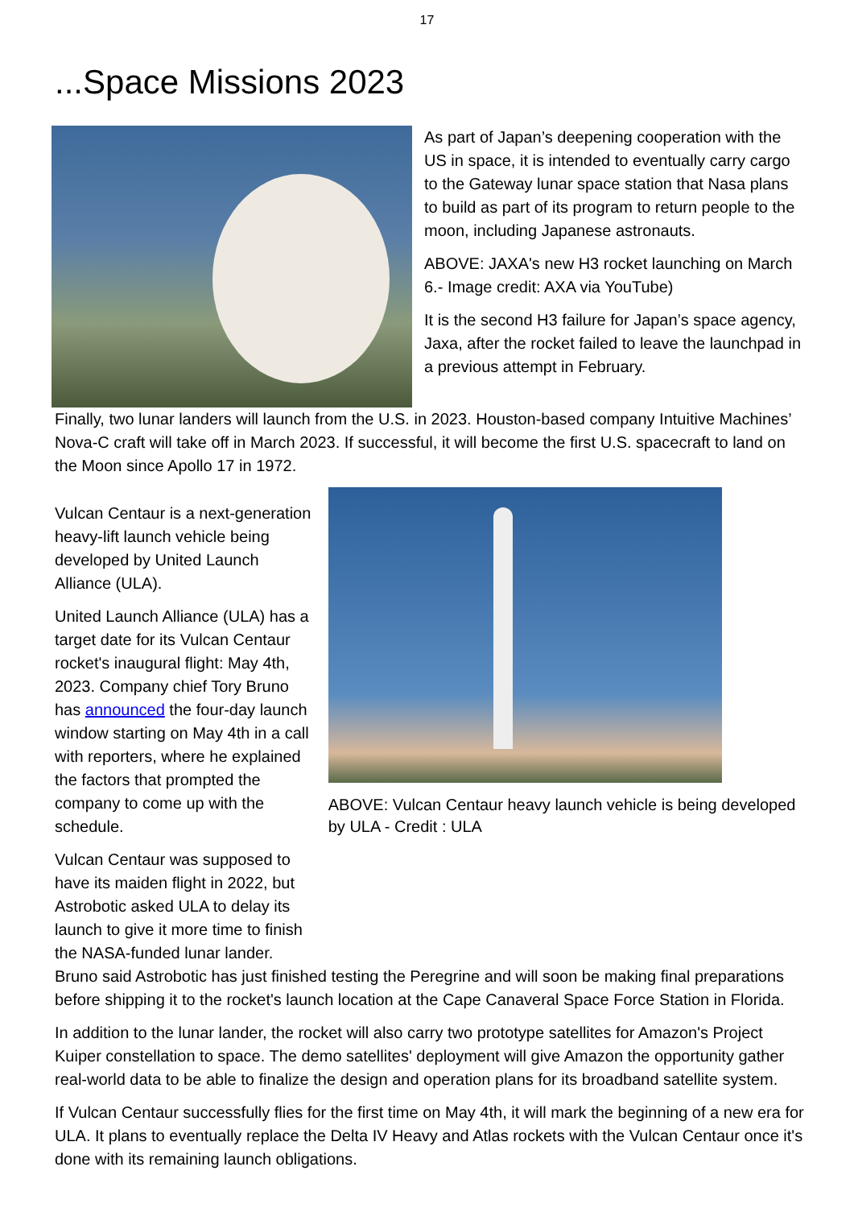17
...Space Missions 2023
As part of Japan’s deepening cooperation with the US in space, it is intended to eventually carry cargo to the Gateway lunar space station that Nasa plans to build as part of its program to return people to the moon, including Japanese astronauts.
ABOVE: JAXA's new H3 rocket launching on March 6.- Image credit: AXA via YouTube)
It is the second H3 failure for Japan’s space agency, Jaxa, after the rocket failed to leave the launchpad in a previous attempt in February.
Finally, two lunar landers will launch from the U.S. in 2023. Houston-based company Intuitive Machines’ Nova-C craft will take off in March 2023. If successful, it will become the first U.S. spacecraft to land on the Moon since Apollo 17 in 1972.
Vulcan Centaur is a next-generation heavy-lift launch vehicle being developed by United Launch Alliance (ULA).
United Launch Alliance (ULA) has a target date for its Vulcan Centaur rocket's inaugural flight: May 4th, 2023. Company chief Tory Bruno has announced the four-day launch window starting on May 4th in a call with reporters, where he explained the factors that prompted the company to come up with the schedule.
Vulcan Centaur was supposed to have its maiden flight in 2022, but Astrobotic asked ULA to delay its launch to give it more time to finish the NASA-funded lunar lander.
ABOVE: Vulcan Centaur heavy launch vehicle is being developed by ULA - Credit : ULA
Bruno said Astrobotic has just finished testing the Peregrine and will soon be making final preparations before shipping it to the rocket's launch location at the Cape Canaveral Space Force Station in Florida.
In addition to the lunar lander, the rocket will also carry two prototype satellites for Amazon's Project Kuiper constellation to space. The demo satellites' deployment will give Amazon the opportunity gather real-world data to be able to finalize the design and operation plans for its broadband satellite system.
If Vulcan Centaur successfully flies for the first time on May 4th, it will mark the beginning of a new era for ULA. It plans to eventually replace the Delta IV Heavy and Atlas rockets with the Vulcan Centaur once it's done with its remaining launch obligations.